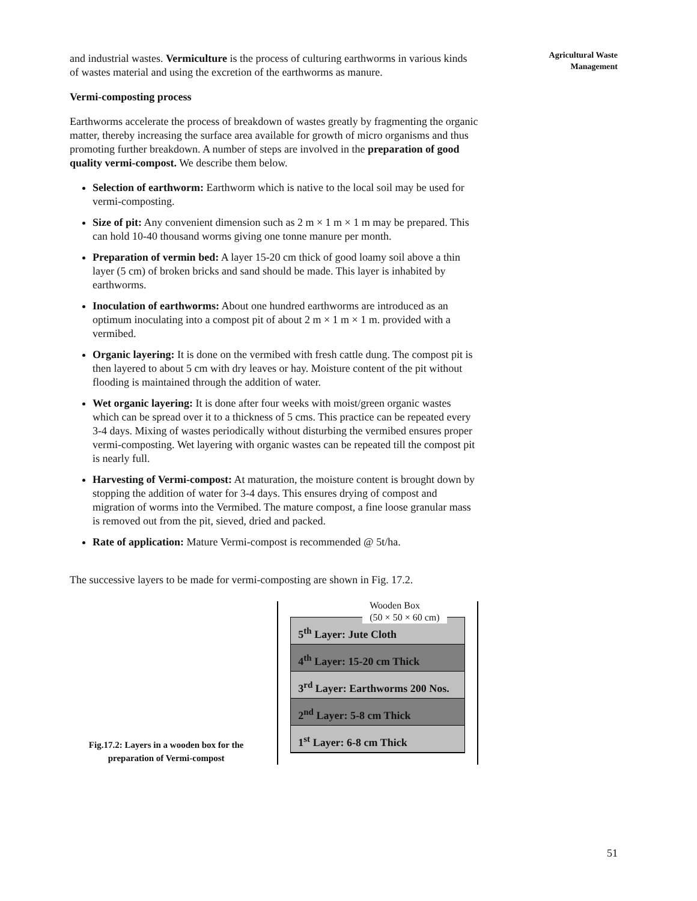Agricultural Waste
Management
and industrial wastes. Vermiculture is the process of culturing earthworms in various kinds of wastes material and using the excretion of the earthworms as manure.
Vermi-composting process
Earthworms accelerate the process of breakdown of wastes greatly by fragmenting the organic matter, thereby increasing the surface area available for growth of micro organisms and thus promoting further breakdown. A number of steps are involved in the preparation of good quality vermi-compost. We describe them below.
Selection of earthworm: Earthworm which is native to the local soil may be used for vermi-composting.
Size of pit: Any convenient dimension such as 2 m × 1 m × 1 m may be prepared. This can hold 10-40 thousand worms giving one tonne manure per month.
Preparation of vermin bed: A layer 15-20 cm thick of good loamy soil above a thin layer (5 cm) of broken bricks and sand should be made. This layer is inhabited by earthworms.
Inoculation of earthworms: About one hundred earthworms are introduced as an optimum inoculating into a compost pit of about 2 m × 1 m × 1 m. provided with a vermibed.
Organic layering: It is done on the vermibed with fresh cattle dung. The compost pit is then layered to about 5 cm with dry leaves or hay. Moisture content of the pit without flooding is maintained through the addition of water.
Wet organic layering: It is done after four weeks with moist/green organic wastes which can be spread over it to a thickness of 5 cms. This practice can be repeated every 3-4 days. Mixing of wastes periodically without disturbing the vermibed ensures proper vermi-composting. Wet layering with organic wastes can be repeated till the compost pit is nearly full.
Harvesting of Vermi-compost: At maturation, the moisture content is brought down by stopping the addition of water for 3-4 days. This ensures drying of compost and migration of worms into the Vermibed. The mature compost, a fine loose granular mass is removed out from the pit, sieved, dried and packed.
Rate of application: Mature Vermi-compost is recommended @ 5t/ha.
The successive layers to be made for vermi-composting are shown in Fig. 17.2.
Fig.17.2: Layers in a wooden box for the preparation of Vermi-compost
5<sup>th</sup> Layer: Jute Cloth
4<sup>th</sup> Layer: 15-20 cm Thick
3<sup>rd</sup> Layer: Earthworms 200 Nos.
2<sup>nd</sup> Layer: 5-8 cm Thick
1<sup>st</sup> Layer: 6-8 cm Thick
Wooden Box
(50 × 50 × 60 cm)
51